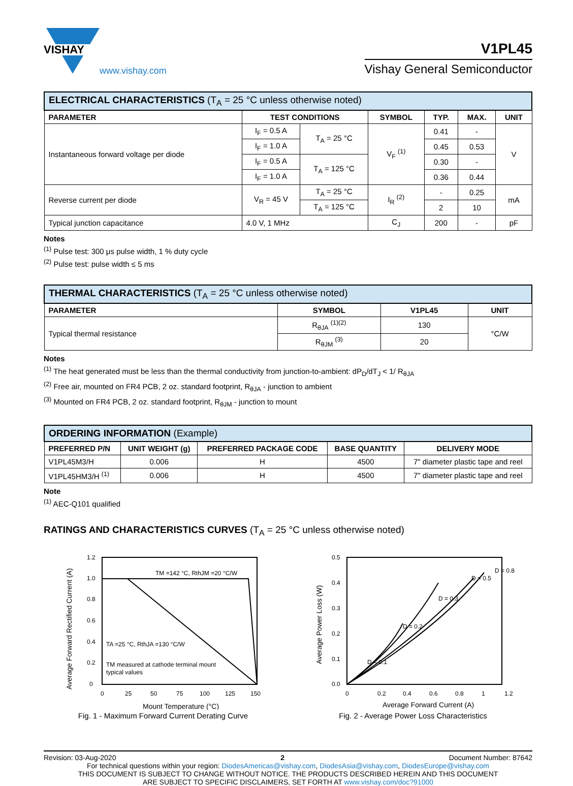VISHAY
www.vishay.com
V1PL45
Vishay General Semiconductor
| ELECTRICAL CHARACTERISTICS (T<sub>A</sub> = 25 °C unless otherwise noted) | | | | | | |
| PARAMETER | TEST CONDITIONS | | SYMBOL | TYP. | MAX. | UNIT |
| Instantaneous forward voltage per diode | I<sub>F</sub> = 0.5 A | T<sub>A</sub> = 25 °C | V<sub>F</sub> <sup>(1)</sup> | 0.41 | - | V |
| | I<sub>F</sub> = 1.0 A | | | 0.45 | 0.53 | |
| | I<sub>F</sub> = 0.5 A | T<sub>A</sub> = 125 °C | | 0.30 | - | |
| | I<sub>F</sub> = 1.0 A | | | 0.36 | 0.44 | |
| Reverse current per diode | V<sub>R</sub> = 45 V | T<sub>A</sub> = 25 °C | I<sub>R</sub> <sup>(2)</sup> | - | 0.25 | mA |
| | | T<sub>A</sub> = 125 °C | | 2 | 10 | |
| Typical junction capacitance | 4.0 V, 1 MHz | | C<sub>J</sub> | 200 | - | pF |
Notes
<sup>(1)</sup> Pulse test: 300 μs pulse width, 1 % duty cycle
<sup>(2)</sup> Pulse test: pulse width ≤ 5 ms
| THERMAL CHARACTERISTICS (T<sub>A</sub> = 25 °C unless otherwise noted) | | | |
| PARAMETER | SYMBOL | V1PL45 | UNIT |
| Typical thermal resistance | R<sub>θJA</sub> <sup>(1)(2)</sup> | 130 | °C/W |
| | R<sub>θJM</sub> <sup>(3)</sup> | 20 | |
Notes
<sup>(1)</sup> The heat generated must be less than the thermal conductivity from junction-to-ambient: dP<sub>D</sub>/dT<sub>J</sub> < 1/ R<sub>θJA</sub>
<sup>(2)</sup> Free air, mounted on FR4 PCB, 2 oz. standard footprint, R<sub>θJA</sub> - junction to ambient
<sup>(3)</sup> Mounted on FR4 PCB, 2 oz. standard footprint, R<sub>θJM</sub> - junction to mount
| ORDERING INFORMATION (Example) | | | | |
| PREFERRED P/N | UNIT WEIGHT (g) | PREFERRED PACKAGE CODE | BASE QUANTITY | DELIVERY MODE |
| V1PL45M3/H | 0.006 | H | 4500 | 7" diameter plastic tape and reel |
| V1PL45HM3/H <sup>(1)</sup> | 0.006 | H | 4500 | 7" diameter plastic tape and reel |
Note
<sup>(1)</sup> AEC-Q101 qualified
RATINGS AND CHARACTERISTICS CURVES (T<sub>A</sub> = 25 °C unless otherwise noted)
TM =142 °C, RthJM =20 °C/W
TA =25 °C, RthJA =130 °C/W
TM measured at cathode terminal mount
typical values
1.2
1.0
0.8
0.6
0.4
0.2
0
0
25
50
75
100
125
150
Mount Temperature (°C)
Average Forward Rectified Current (A)
Fig. 1 - Maximum Forward Current Derating Curve
D = 0.1
D = 0.2
D = 0.3
D = 0.5
D = 0.8
0.5
0.4
0.3
0.2
0.1
0.0
0
0.2
0.4
0.6
0.8
1
1.2
Average Forward Current (A)
Average Power Loss (W)
Fig. 2 - Average Power Loss Characteristics
Revision: 03-Aug-2020 2 Document Number: 87642
For technical questions within your region: DiodesAmericas@vishay.com, DiodesAsia@vishay.com, DiodesEurope@vishay.com
THIS DOCUMENT IS SUBJECT TO CHANGE WITHOUT NOTICE. THE PRODUCTS DESCRIBED HEREIN AND THIS DOCUMENT
ARE SUBJECT TO SPECIFIC DISCLAIMERS, SET FORTH AT www.vishay.com/doc?91000